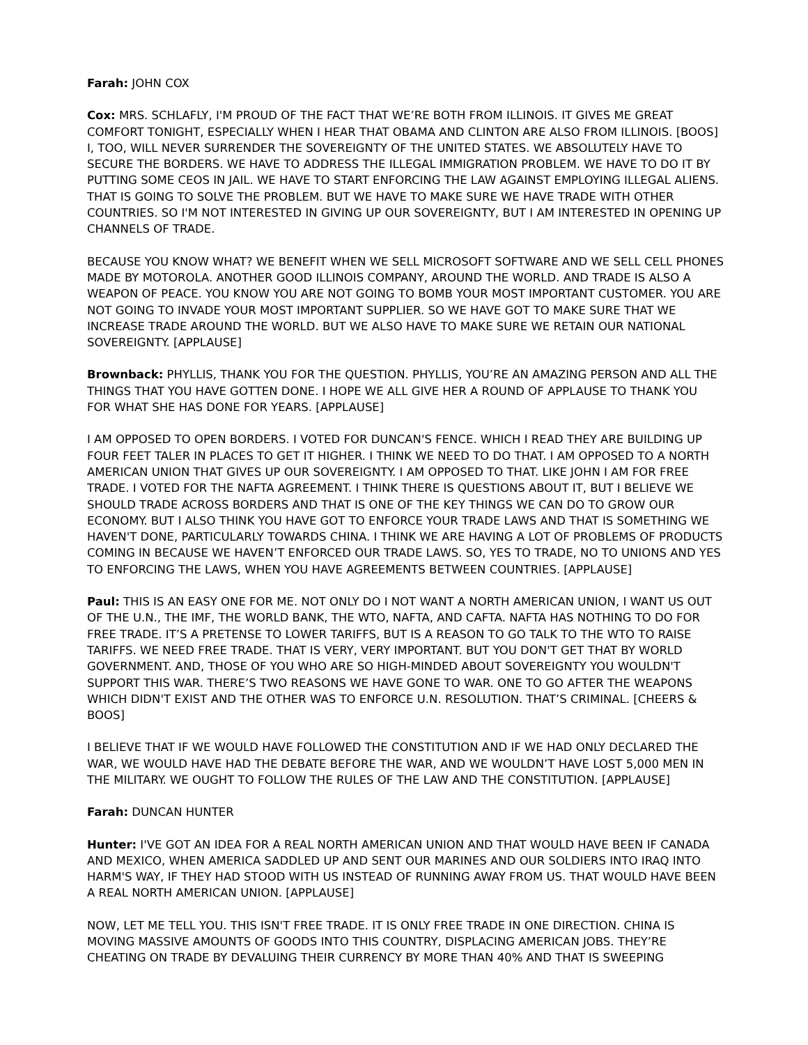Farah: JOHN COX
Cox: MRS. SCHLAFLY, I'M PROUD OF THE FACT THAT WE’RE BOTH FROM ILLINOIS. IT GIVES ME GREAT COMFORT TONIGHT, ESPECIALLY WHEN I HEAR THAT OBAMA AND CLINTON ARE ALSO FROM ILLINOIS. [BOOS] I, TOO, WILL NEVER SURRENDER THE SOVEREIGNTY OF THE UNITED STATES. WE ABSOLUTELY HAVE TO SECURE THE BORDERS. WE HAVE TO ADDRESS THE ILLEGAL IMMIGRATION PROBLEM. WE HAVE TO DO IT BY PUTTING SOME CEOS IN JAIL. WE HAVE TO START ENFORCING THE LAW AGAINST EMPLOYING ILLEGAL ALIENS. THAT IS GOING TO SOLVE THE PROBLEM. BUT WE HAVE TO MAKE SURE WE HAVE TRADE WITH OTHER COUNTRIES. SO I'M NOT INTERESTED IN GIVING UP OUR SOVEREIGNTY, BUT I AM INTERESTED IN OPENING UP CHANNELS OF TRADE.
BECAUSE YOU KNOW WHAT? WE BENEFIT WHEN WE SELL MICROSOFT SOFTWARE AND WE SELL CELL PHONES MADE BY MOTOROLA. ANOTHER GOOD ILLINOIS COMPANY, AROUND THE WORLD. AND TRADE IS ALSO A WEAPON OF PEACE. YOU KNOW YOU ARE NOT GOING TO BOMB YOUR MOST IMPORTANT CUSTOMER. YOU ARE NOT GOING TO INVADE YOUR MOST IMPORTANT SUPPLIER. SO WE HAVE GOT TO MAKE SURE THAT WE INCREASE TRADE AROUND THE WORLD. BUT WE ALSO HAVE TO MAKE SURE WE RETAIN OUR NATIONAL SOVEREIGNTY. [APPLAUSE]
Brownback: PHYLLIS, THANK YOU FOR THE QUESTION. PHYLLIS, YOU’RE AN AMAZING PERSON AND ALL THE THINGS THAT YOU HAVE GOTTEN DONE. I HOPE WE ALL GIVE HER A ROUND OF APPLAUSE TO THANK YOU FOR WHAT SHE HAS DONE FOR YEARS. [APPLAUSE]
I AM OPPOSED TO OPEN BORDERS. I VOTED FOR DUNCAN'S FENCE. WHICH I READ THEY ARE BUILDING UP FOUR FEET TALER IN PLACES TO GET IT HIGHER. I THINK WE NEED TO DO THAT. I AM OPPOSED TO A NORTH AMERICAN UNION THAT GIVES UP OUR SOVEREIGNTY. I AM OPPOSED TO THAT. LIKE JOHN I AM FOR FREE TRADE. I VOTED FOR THE NAFTA AGREEMENT. I THINK THERE IS QUESTIONS ABOUT IT, BUT I BELIEVE WE SHOULD TRADE ACROSS BORDERS AND THAT IS ONE OF THE KEY THINGS WE CAN DO TO GROW OUR ECONOMY. BUT I ALSO THINK YOU HAVE GOT TO ENFORCE YOUR TRADE LAWS AND THAT IS SOMETHING WE HAVEN'T DONE, PARTICULARLY TOWARDS CHINA. I THINK WE ARE HAVING A LOT OF PROBLEMS OF PRODUCTS COMING IN BECAUSE WE HAVEN’T ENFORCED OUR TRADE LAWS. SO, YES TO TRADE, NO TO UNIONS AND YES TO ENFORCING THE LAWS, WHEN YOU HAVE AGREEMENTS BETWEEN COUNTRIES. [APPLAUSE]
Paul: THIS IS AN EASY ONE FOR ME. NOT ONLY DO I NOT WANT A NORTH AMERICAN UNION, I WANT US OUT OF THE U.N., THE IMF, THE WORLD BANK, THE WTO, NAFTA, AND CAFTA. NAFTA HAS NOTHING TO DO FOR FREE TRADE. IT’S A PRETENSE TO LOWER TARIFFS, BUT IS A REASON TO GO TALK TO THE WTO TO RAISE TARIFFS. WE NEED FREE TRADE. THAT IS VERY, VERY IMPORTANT. BUT YOU DON'T GET THAT BY WORLD GOVERNMENT. AND, THOSE OF YOU WHO ARE SO HIGH-MINDED ABOUT SOVEREIGNTY YOU WOULDN'T SUPPORT THIS WAR. THERE’S TWO REASONS WE HAVE GONE TO WAR. ONE TO GO AFTER THE WEAPONS WHICH DIDN'T EXIST AND THE OTHER WAS TO ENFORCE U.N. RESOLUTION. THAT’S CRIMINAL. [CHEERS & BOOS]
I BELIEVE THAT IF WE WOULD HAVE FOLLOWED THE CONSTITUTION AND IF WE HAD ONLY DECLARED THE WAR, WE WOULD HAVE HAD THE DEBATE BEFORE THE WAR, AND WE WOULDN’T HAVE LOST 5,000 MEN IN THE MILITARY. WE OUGHT TO FOLLOW THE RULES OF THE LAW AND THE CONSTITUTION. [APPLAUSE]
Farah: DUNCAN HUNTER
Hunter: I'VE GOT AN IDEA FOR A REAL NORTH AMERICAN UNION AND THAT WOULD HAVE BEEN IF CANADA AND MEXICO, WHEN AMERICA SADDLED UP AND SENT OUR MARINES AND OUR SOLDIERS INTO IRAQ INTO HARM'S WAY, IF THEY HAD STOOD WITH US INSTEAD OF RUNNING AWAY FROM US. THAT WOULD HAVE BEEN A REAL NORTH AMERICAN UNION. [APPLAUSE]
NOW, LET ME TELL YOU. THIS ISN'T FREE TRADE. IT IS ONLY FREE TRADE IN ONE DIRECTION. CHINA IS MOVING MASSIVE AMOUNTS OF GOODS INTO THIS COUNTRY, DISPLACING AMERICAN JOBS. THEY’RE CHEATING ON TRADE BY DEVALUING THEIR CURRENCY BY MORE THAN 40% AND THAT IS SWEEPING